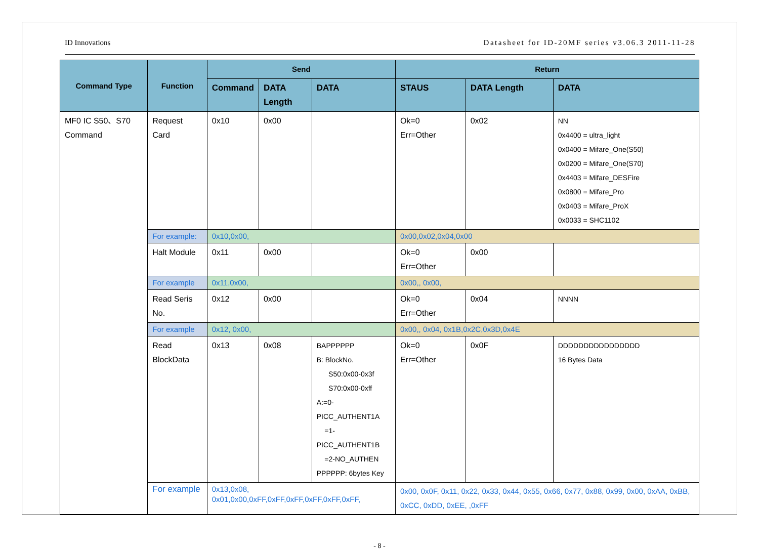ID Innovations Datasheet for ID-20MF series v3.06.3 2011-11-28
| Command Type | Function | Send | | | Return | | |
| --- | --- | --- | --- | --- | --- | --- | --- |
| | | Command | DATA Length | DATA | STAUS | DATA Length | DATA |
| MF0 IC S50、S70 Command | Request Card | 0x10 | 0x00 | | Ok=0 Err=Other | 0x02 | NN 0x4400 = ultra_light 0x0400 = Mifare_One(S50) 0x0200 = Mifare_One(S70) 0x4403 = Mifare_DESFire 0x0800 = Mifare_Pro 0x0403 = Mifare_ProX 0x0033 = SHC1102 |
| | For example: | 0x10,0x00, | | | 0x00,0x02,0x04,0x00 | | |
| | Halt Module | 0x11 | 0x00 | | Ok=0 Err=Other | 0x00 | |
| | For example | 0x11,0x00, | | | 0x00,, 0x00, | | |
| | Read Seris No. | 0x12 | 0x00 | | Ok=0 Err=Other | 0x04 | NNNN |
| | For example | 0x12, 0x00, | | | 0x00,, 0x04, 0x1B,0x2C,0x3D,0x4E | | |
| | Read BlockData | 0x13 | 0x08 | BAPPPPPP B: BlockNo. S50:0x00-0x3f S70:0x00-0xff A:=0-PICC_AUTHENT1A =1-PICC_AUTHENT1B =2-NO_AUTHEN PPPPPP: 6bytes Key | Ok=0 Err=Other | 0x0F | DDDDDDDDDDDDDDDD 16 Bytes Data |
| | For example | 0x13,0x08, 0x01,0x00,0xFF,0xFF,0xFF,0xFF,0xFF,0xFF, | | | 0x00, 0x0F, 0x11, 0x22, 0x33, 0x44, 0x55, 0x66, 0x77, 0x88, 0x99, 0x00, 0xAA, 0xBB, 0xCC, 0xDD, 0xEE, ,0xFF | | |
- 8 -